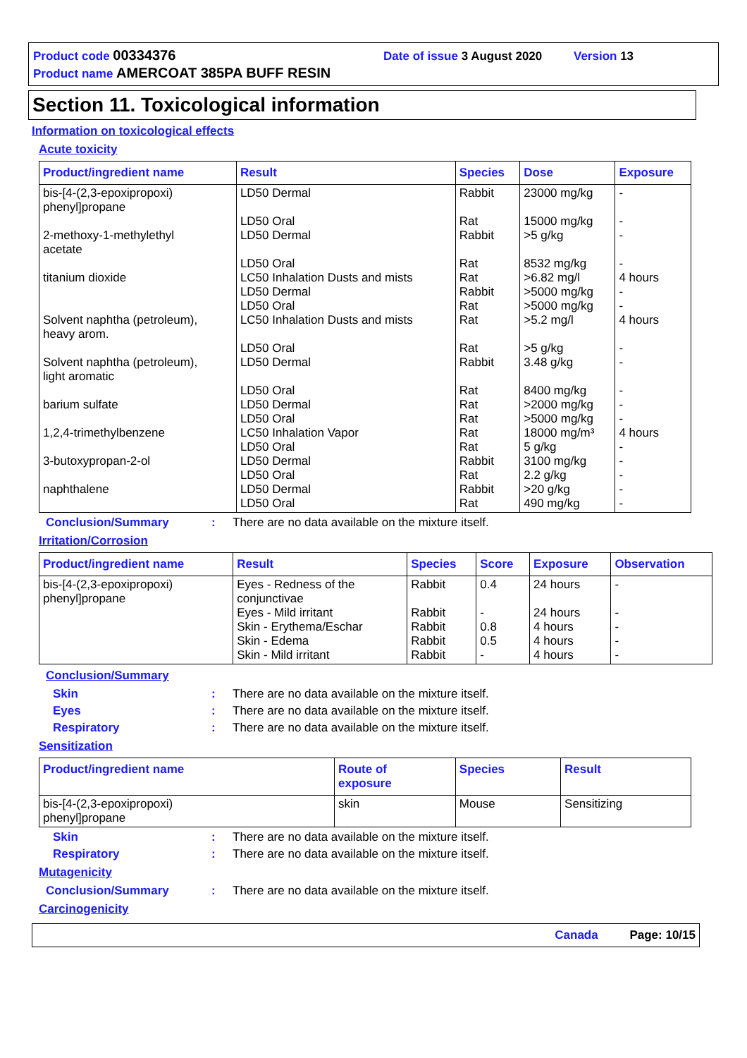Product code 00334376 Date of issue 3 August 2020 Version 13
Product name AMERCOAT 385PA BUFF RESIN
Section 11. Toxicological information
Information on toxicological effects
Acute toxicity
| Product/ingredient name | Result | Species | Dose | Exposure |
| --- | --- | --- | --- | --- |
| bis-[4-(2,3-epoxipropoxi) phenyl]propane 2-methoxy-1-methylethyl acetate titanium dioxide Solvent naphtha (petroleum), heavy arom. Solvent naphtha (petroleum), light aromatic barium sulfate 1,2,4-trimethylbenzene 3-butoxypropan-2-ol naphthalene | LD50 Dermal LD50 Oral LD50 Dermal LD50 Oral LC50 Inhalation Dusts and mists LD50 Dermal LD50 Oral LC50 Inhalation Dusts and mists LD50 Oral LD50 Dermal LD50 Oral LD50 Dermal LD50 Oral LC50 Inhalation Vapor LD50 Oral LD50 Dermal LD50 Oral LD50 Dermal LD50 Oral | Rabbit Rat Rabbit Rat Rat Rabbit Rat Rat Rat Rabbit Rat Rat Rat Rat Rat Rabbit Rat Rabbit Rat | 23000 mg/kg 15000 mg/kg >5 g/kg 8532 mg/kg >6.82 mg/l >5000 mg/kg >5000 mg/kg >5.2 mg/l >5 g/kg 3.48 g/kg 8400 mg/kg >2000 mg/kg >5000 mg/kg 18000 mg/m³ 5 g/kg 3100 mg/kg 2.2 g/kg >20 g/kg 490 mg/kg | - - - - 4 hours - - 4 hours - - - - - 4 hours - - - - - |
Conclusion/Summary: There are no data available on the mixture itself.
Irritation/Corrosion
| Product/ingredient name | Result | Species | Score | Exposure | Observation |
| --- | --- | --- | --- | --- | --- |
| bis-[4-(2,3-epoxipropoxi) phenyl]propane | Eyes - Redness of the conjunctivae Eyes - Mild irritant Skin - Erythema/Eschar Skin - Edema Skin - Mild irritant | Rabbit Rabbit Rabbit Rabbit Rabbit | 0.4 - 0.8 0.5 - | 24 hours 24 hours 4 hours 4 hours 4 hours | - - - - - |
Conclusion/Summary
Skin: There are no data available on the mixture itself.
Eyes: There are no data available on the mixture itself.
Respiratory: There are no data available on the mixture itself.
Sensitization
| Product/ingredient name | Route of exposure | Species | Result |
| --- | --- | --- | --- |
| bis-[4-(2,3-epoxipropoxi) phenyl]propane | skin | Mouse | Sensitizing |
Skin: There are no data available on the mixture itself.
Respiratory: There are no data available on the mixture itself.
Mutagenicity
Conclusion/Summary: There are no data available on the mixture itself.
Carcinogenicity
Canada Page: 10/15